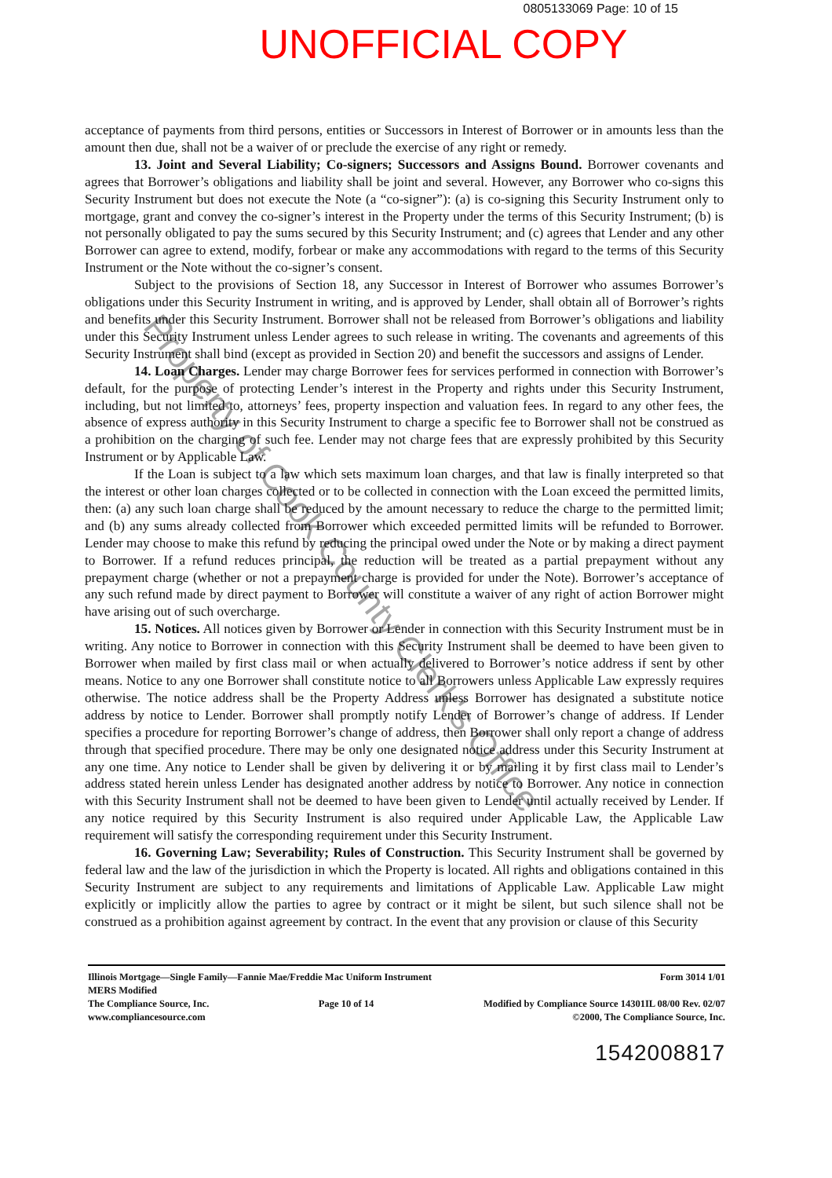0805133069 Page: 10 of 15
UNOFFICIAL COPY
acceptance of payments from third persons, entities or Successors in Interest of Borrower or in amounts less than the amount then due, shall not be a waiver of or preclude the exercise of any right or remedy.
13. Joint and Several Liability; Co-signers; Successors and Assigns Bound. Borrower covenants and agrees that Borrower’s obligations and liability shall be joint and several. However, any Borrower who co-signs this Security Instrument but does not execute the Note (a “co-signer”): (a) is co-signing this Security Instrument only to mortgage, grant and convey the co-signer’s interest in the Property under the terms of this Security Instrument; (b) is not personally obligated to pay the sums secured by this Security Instrument; and (c) agrees that Lender and any other Borrower can agree to extend, modify, forbear or make any accommodations with regard to the terms of this Security Instrument or the Note without the co-signer’s consent.
Subject to the provisions of Section 18, any Successor in Interest of Borrower who assumes Borrower’s obligations under this Security Instrument in writing, and is approved by Lender, shall obtain all of Borrower’s rights and benefits under this Security Instrument. Borrower shall not be released from Borrower’s obligations and liability under this Security Instrument unless Lender agrees to such release in writing. The covenants and agreements of this Security Instrument shall bind (except as provided in Section 20) and benefit the successors and assigns of Lender.
14. Loan Charges. Lender may charge Borrower fees for services performed in connection with Borrower’s default, for the purpose of protecting Lender’s interest in the Property and rights under this Security Instrument, including, but not limited to, attorneys’ fees, property inspection and valuation fees. In regard to any other fees, the absence of express authority in this Security Instrument to charge a specific fee to Borrower shall not be construed as a prohibition on the charging of such fee. Lender may not charge fees that are expressly prohibited by this Security Instrument or by Applicable Law.
If the Loan is subject to a law which sets maximum loan charges, and that law is finally interpreted so that the interest or other loan charges collected or to be collected in connection with the Loan exceed the permitted limits, then: (a) any such loan charge shall be reduced by the amount necessary to reduce the charge to the permitted limit; and (b) any sums already collected from Borrower which exceeded permitted limits will be refunded to Borrower. Lender may choose to make this refund by reducing the principal owed under the Note or by making a direct payment to Borrower. If a refund reduces principal, the reduction will be treated as a partial prepayment without any prepayment charge (whether or not a prepayment charge is provided for under the Note). Borrower’s acceptance of any such refund made by direct payment to Borrower will constitute a waiver of any right of action Borrower might have arising out of such overcharge.
15. Notices. All notices given by Borrower or Lender in connection with this Security Instrument must be in writing. Any notice to Borrower in connection with this Security Instrument shall be deemed to have been given to Borrower when mailed by first class mail or when actually delivered to Borrower’s notice address if sent by other means. Notice to any one Borrower shall constitute notice to all Borrowers unless Applicable Law expressly requires otherwise. The notice address shall be the Property Address unless Borrower has designated a substitute notice address by notice to Lender. Borrower shall promptly notify Lender of Borrower’s change of address. If Lender specifies a procedure for reporting Borrower’s change of address, then Borrower shall only report a change of address through that specified procedure. There may be only one designated notice address under this Security Instrument at any one time. Any notice to Lender shall be given by delivering it or by mailing it by first class mail to Lender’s address stated herein unless Lender has designated another address by notice to Borrower. Any notice in connection with this Security Instrument shall not be deemed to have been given to Lender until actually received by Lender. If any notice required by this Security Instrument is also required under Applicable Law, the Applicable Law requirement will satisfy the corresponding requirement under this Security Instrument.
16. Governing Law; Severability; Rules of Construction. This Security Instrument shall be governed by federal law and the law of the jurisdiction in which the Property is located. All rights and obligations contained in this Security Instrument are subject to any requirements and limitations of Applicable Law. Applicable Law might explicitly or implicitly allow the parties to agree by contract or it might be silent, but such silence shall not be construed as a prohibition against agreement by contract. In the event that any provision or clause of this Security
Property of Cook County Clerk's Office
Illinois Mortgage—Single Family—Fannie Mae/Freddie Mac Uniform Instrument
MERS Modified Form 3014 1/01
The Compliance Source, Inc.
www.compliancesource.com Page 10 of 14 Modified by Compliance Source 14301IL 08/00 Rev. 02/07
©2000, The Compliance Source, Inc.
1542008817